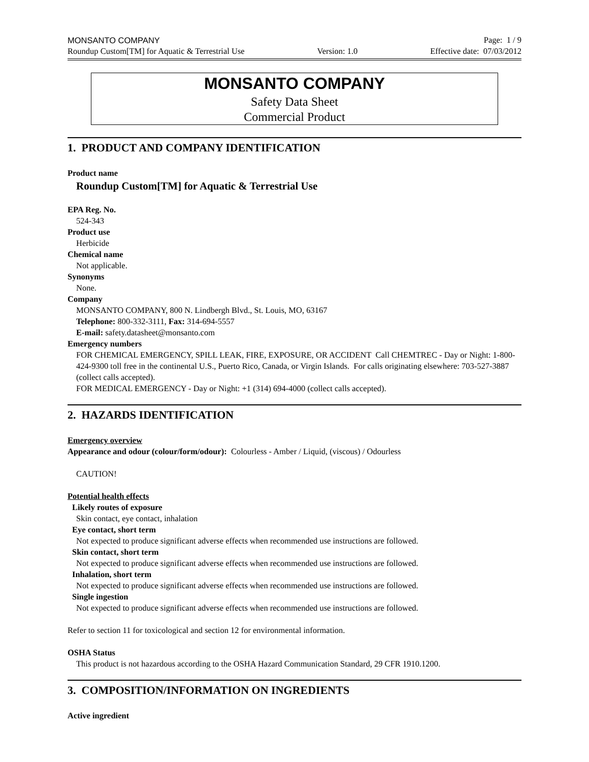MONSANTO COMPANY Page: 1 / 9
Roundup Custom[TM] for Aquatic & Terrestrial Use Version: 1.0 Effective date: 07/03/2012
MONSANTO COMPANY
Safety Data Sheet
Commercial Product
1. PRODUCT AND COMPANY IDENTIFICATION
Product name
Roundup Custom[TM] for Aquatic & Terrestrial Use
EPA Reg. No.
524-343
Product use
Herbicide
Chemical name
Not applicable.
Synonyms
None.
Company
MONSANTO COMPANY, 800 N. Lindbergh Blvd., St. Louis, MO, 63167
Telephone: 800-332-3111, Fax: 314-694-5557
E-mail: safety.datasheet@monsanto.com
Emergency numbers
FOR CHEMICAL EMERGENCY, SPILL LEAK, FIRE, EXPOSURE, OR ACCIDENT Call CHEMTREC - Day or Night: 1-800-424-9300 toll free in the continental U.S., Puerto Rico, Canada, or Virgin Islands. For calls originating elsewhere: 703-527-3887 (collect calls accepted).
FOR MEDICAL EMERGENCY - Day or Night: +1 (314) 694-4000 (collect calls accepted).
2. HAZARDS IDENTIFICATION
Emergency overview
Appearance and odour (colour/form/odour): Colourless - Amber / Liquid, (viscous) / Odourless
CAUTION!
Potential health effects
Likely routes of exposure
Skin contact, eye contact, inhalation
Eye contact, short term
Not expected to produce significant adverse effects when recommended use instructions are followed.
Skin contact, short term
Not expected to produce significant adverse effects when recommended use instructions are followed.
Inhalation, short term
Not expected to produce significant adverse effects when recommended use instructions are followed.
Single ingestion
Not expected to produce significant adverse effects when recommended use instructions are followed.
Refer to section 11 for toxicological and section 12 for environmental information.
OSHA Status
This product is not hazardous according to the OSHA Hazard Communication Standard, 29 CFR 1910.1200.
3. COMPOSITION/INFORMATION ON INGREDIENTS
Active ingredient